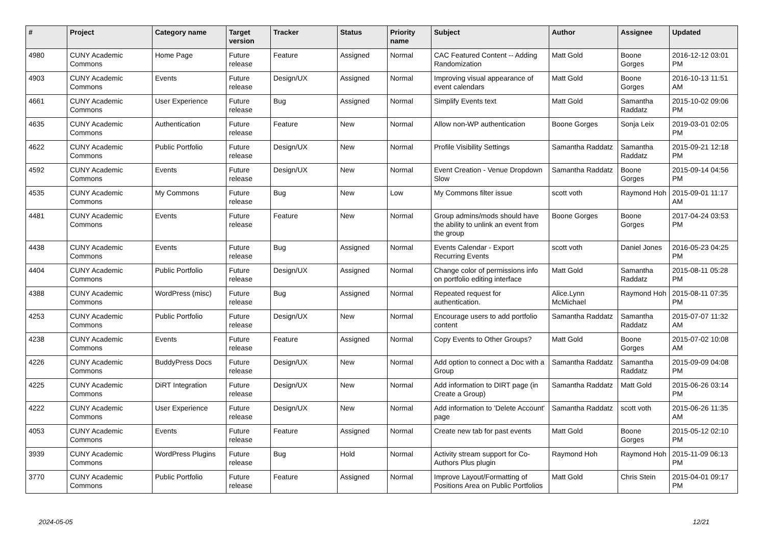| # | Project | Category name | Target version | Tracker | Status | Priority name | Subject | Author | Assignee | Updated |
| --- | --- | --- | --- | --- | --- | --- | --- | --- | --- | --- |
| 4980 | CUNY Academic Commons | Home Page | Future release | Feature | Assigned | Normal | CAC Featured Content -- Adding Randomization | Matt Gold | Boone Gorges | 2016-12-12 03:01 PM |
| 4903 | CUNY Academic Commons | Events | Future release | Design/UX | Assigned | Normal | Improving visual appearance of event calendars | Matt Gold | Boone Gorges | 2016-10-13 11:51 AM |
| 4661 | CUNY Academic Commons | User Experience | Future release | Bug | Assigned | Normal | Simplify Events text | Matt Gold | Samantha Raddatz | 2015-10-02 09:06 PM |
| 4635 | CUNY Academic Commons | Authentication | Future release | Feature | New | Normal | Allow non-WP authentication | Boone Gorges | Sonja Leix | 2019-03-01 02:05 PM |
| 4622 | CUNY Academic Commons | Public Portfolio | Future release | Design/UX | New | Normal | Profile Visibility Settings | Samantha Raddatz | Samantha Raddatz | 2015-09-21 12:18 PM |
| 4592 | CUNY Academic Commons | Events | Future release | Design/UX | New | Normal | Event Creation - Venue Dropdown Slow | Samantha Raddatz | Boone Gorges | 2015-09-14 04:56 PM |
| 4535 | CUNY Academic Commons | My Commons | Future release | Bug | New | Low | My Commons filter issue | scott voth | Raymond Hoh | 2015-09-01 11:17 AM |
| 4481 | CUNY Academic Commons | Events | Future release | Feature | New | Normal | Group admins/mods should have the ability to unlink an event from the group | Boone Gorges | Boone Gorges | 2017-04-24 03:53 PM |
| 4438 | CUNY Academic Commons | Events | Future release | Bug | Assigned | Normal | Events Calendar - Export Recurring Events | scott voth | Daniel Jones | 2016-05-23 04:25 PM |
| 4404 | CUNY Academic Commons | Public Portfolio | Future release | Design/UX | Assigned | Normal | Change color of permissions info on portfolio editing interface | Matt Gold | Samantha Raddatz | 2015-08-11 05:28 PM |
| 4388 | CUNY Academic Commons | WordPress (misc) | Future release | Bug | Assigned | Normal | Repeated request for authentication. | Alice.Lynn McMichael | Raymond Hoh | 2015-08-11 07:35 PM |
| 4253 | CUNY Academic Commons | Public Portfolio | Future release | Design/UX | New | Normal | Encourage users to add portfolio content | Samantha Raddatz | Samantha Raddatz | 2015-07-07 11:32 AM |
| 4238 | CUNY Academic Commons | Events | Future release | Feature | Assigned | Normal | Copy Events to Other Groups? | Matt Gold | Boone Gorges | 2015-07-02 10:08 AM |
| 4226 | CUNY Academic Commons | BuddyPress Docs | Future release | Design/UX | New | Normal | Add option to connect a Doc with a Group | Samantha Raddatz | Samantha Raddatz | 2015-09-09 04:08 PM |
| 4225 | CUNY Academic Commons | DiRT Integration | Future release | Design/UX | New | Normal | Add information to DIRT page (in Create a Group) | Samantha Raddatz | Matt Gold | 2015-06-26 03:14 PM |
| 4222 | CUNY Academic Commons | User Experience | Future release | Design/UX | New | Normal | Add information to 'Delete Account' page | Samantha Raddatz | scott voth | 2015-06-26 11:35 AM |
| 4053 | CUNY Academic Commons | Events | Future release | Feature | Assigned | Normal | Create new tab for past events | Matt Gold | Boone Gorges | 2015-05-12 02:10 PM |
| 3939 | CUNY Academic Commons | WordPress Plugins | Future release | Bug | Hold | Normal | Activity stream support for Co-Authors Plus plugin | Raymond Hoh | Raymond Hoh | 2015-11-09 06:13 PM |
| 3770 | CUNY Academic Commons | Public Portfolio | Future release | Feature | Assigned | Normal | Improve Layout/Formatting of Positions Area on Public Portfolios | Matt Gold | Chris Stein | 2015-04-01 09:17 PM |
2024-05-05 12/21